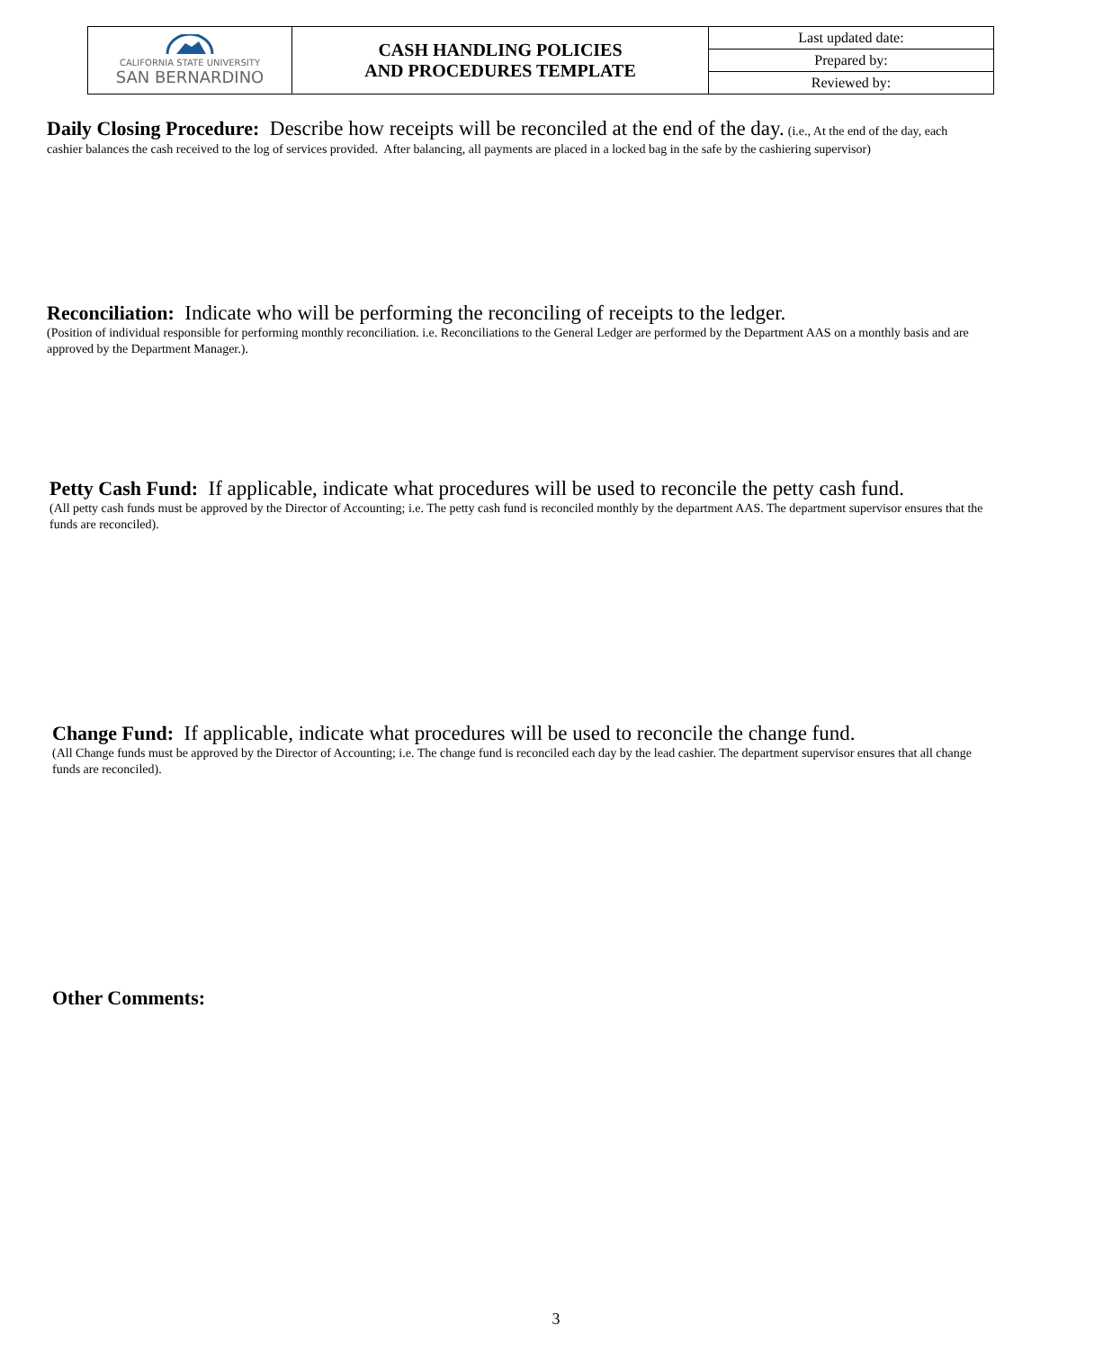| CALIFORNIA STATE UNIVERSITY SAN BERNARDINO | CASH HANDLING POLICIES AND PROCEDURES TEMPLATE | Last updated date: |
| | | Prepared by: |
| | | Reviewed by: |
Daily Closing Procedure: Describe how receipts will be reconciled at the end of the day. (i.e., At the end of the day, each cashier balances the cash received to the log of services provided. After balancing, all payments are placed in a locked bag in the safe by the cashiering supervisor)
Reconciliation: Indicate who will be performing the reconciling of receipts to the ledger.
(Position of individual responsible for performing monthly reconciliation. i.e. Reconciliations to the General Ledger are performed by the Department AAS on a monthly basis and are approved by the Department Manager.).
Petty Cash Fund: If applicable, indicate what procedures will be used to reconcile the petty cash fund.
(All petty cash funds must be approved by the Director of Accounting; i.e. The petty cash fund is reconciled monthly by the department AAS. The department supervisor ensures that the funds are reconciled).
Change Fund: If applicable, indicate what procedures will be used to reconcile the change fund.
(All Change funds must be approved by the Director of Accounting; i.e. The change fund is reconciled each day by the lead cashier. The department supervisor ensures that all change funds are reconciled).
Other Comments:
3